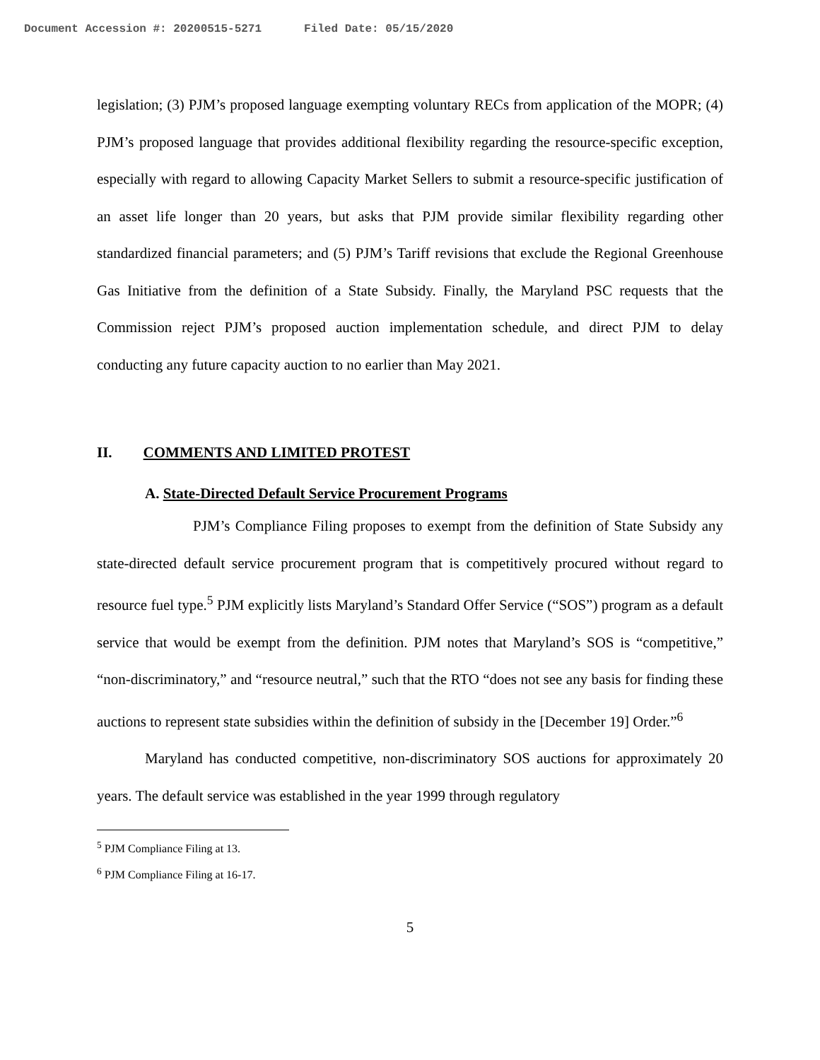Document Accession #: 20200515-5271 Filed Date: 05/15/2020
legislation; (3) PJM’s proposed language exempting voluntary RECs from application of the MOPR; (4) PJM’s proposed language that provides additional flexibility regarding the resource-specific exception, especially with regard to allowing Capacity Market Sellers to submit a resource-specific justification of an asset life longer than 20 years, but asks that PJM provide similar flexibility regarding other standardized financial parameters; and (5) PJM’s Tariff revisions that exclude the Regional Greenhouse Gas Initiative from the definition of a State Subsidy. Finally, the Maryland PSC requests that the Commission reject PJM’s proposed auction implementation schedule, and direct PJM to delay conducting any future capacity auction to no earlier than May 2021.
II. COMMENTS AND LIMITED PROTEST
A. State-Directed Default Service Procurement Programs
PJM’s Compliance Filing proposes to exempt from the definition of State Subsidy any state-directed default service procurement program that is competitively procured without regard to resource fuel type.<sup>5</sup> PJM explicitly lists Maryland’s Standard Offer Service (“SOS”) program as a default service that would be exempt from the definition. PJM notes that Maryland’s SOS is “competitive,” “non-discriminatory,” and “resource neutral,” such that the RTO “does not see any basis for finding these auctions to represent state subsidies within the definition of subsidy in the [December 19] Order.”<sup>6</sup>
Maryland has conducted competitive, non-discriminatory SOS auctions for approximately 20 years. The default service was established in the year 1999 through regulatory
<sup>5</sup> PJM Compliance Filing at 13.
<sup>6</sup> PJM Compliance Filing at 16-17.
5